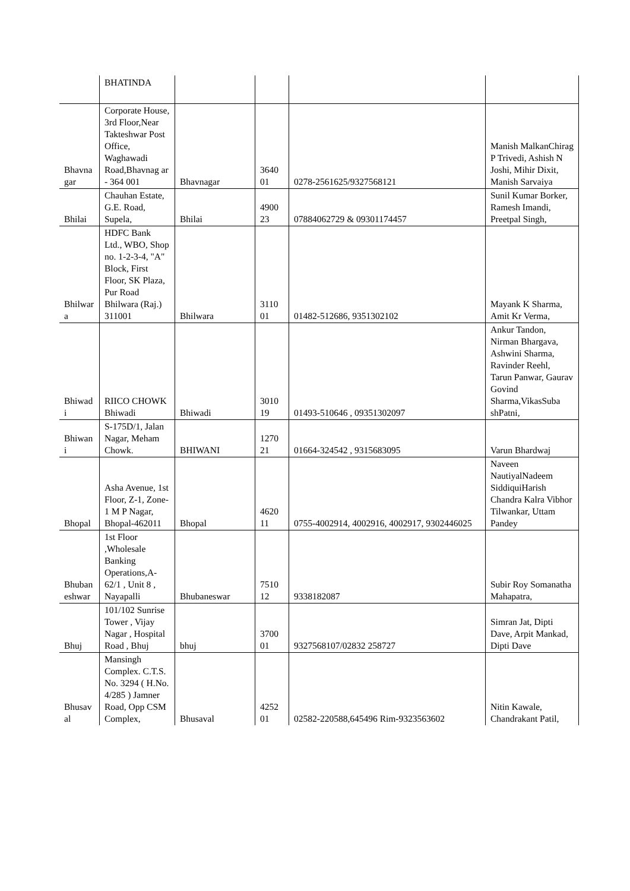| | BHATINDA | | | | |
| Bhavna gar | Corporate House, 3rd Floor,Near Takteshwar Post Office, Waghawadi Road,Bhavnag ar - 364 001 | Bhavnagar | 3640 01 | 0278-2561625/9327568121 | Manish MalkanChirag P Trivedi, Ashish N Joshi, Mihir Dixit, Manish Sarvaiya |
| Bhilai | Chauhan Estate, G.E. Road, Supela, | Bhilai | 4900 23 | 07884062729 & 09301174457 | Sunil Kumar Borker, Ramesh Imandi, Preetpal Singh, |
| Bhilwar a | HDFC Bank Ltd., WBO, Shop no. 1-2-3-4, "A" Block, First Floor, SK Plaza, Pur Road Bhilwara (Raj.) 311001 | Bhilwara | 3110 01 | 01482-512686, 9351302102 | Mayank K Sharma, Amit Kr Verma, |
| Bhiwad i | RIICO CHOWK Bhiwadi | Bhiwadi | 3010 19 | 01493-510646 , 09351302097 | Ankur Tandon, Nirman Bhargava, Ashwini Sharma, Ravinder Reehl, Tarun Panwar, Gaurav Govind Sharma,VikasSuba shPatni, |
| Bhiwan i | S-175D/1, Jalan Nagar, Meham Chowk. | BHIWANI | 1270 21 | 01664-324542 , 9315683095 | Varun Bhardwaj |
| Bhopal | Asha Avenue, 1st Floor, Z-1, Zone-1 M P Nagar, Bhopal-462011 | Bhopal | 4620 11 | 0755-4002914, 4002916, 4002917, 9302446025 | Naveen NautiyalNadeem SiddiquiHarish Chandra Kalra Vibhor Tilwankar, Uttam Pandey |
| Bhuban eshwar | 1st Floor ,Wholesale Banking Operations,A-62/1 , Unit 8 , Nayapalli | Bhubaneswar | 7510 12 | 9338182087 | Subir Roy Somanatha Mahapatra, |
| Bhuj | 101/102 Sunrise Tower , Vijay Nagar , Hospital Road , Bhuj | bhuj | 3700 01 | 9327568107/02832 258727 | Simran Jat, Dipti Dave, Arpit Mankad, Dipti Dave |
| Bhusav al | Mansingh Complex. C.T.S. No. 3294 ( H.No. 4/285 ) Jamner Road, Opp CSM Complex, | Bhusaval | 4252 01 | 02582-220588,645496 Rim-9323563602 | Nitin Kawale, Chandrakant Patil, |